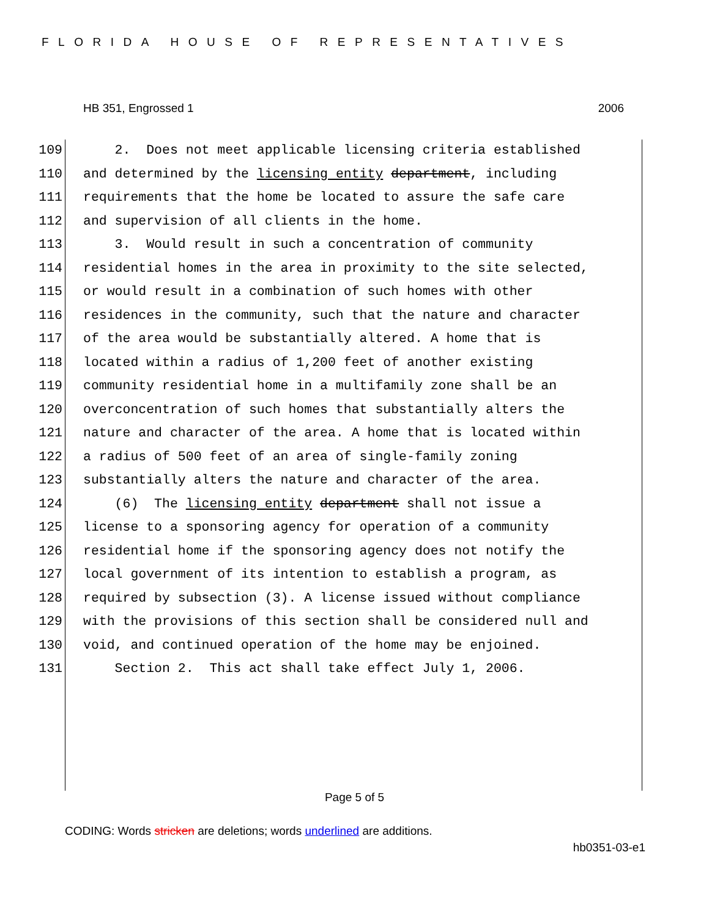FLORIDA HOUSE OF REPRESENTATIVES
HB 351, Engrossed 1 2006
109 2. Does not meet applicable licensing criteria established
110 and determined by the licensing entity department, including
111 requirements that the home be located to assure the safe care
112 and supervision of all clients in the home.
113 3. Would result in such a concentration of community
114 residential homes in the area in proximity to the site selected,
115 or would result in a combination of such homes with other
116 residences in the community, such that the nature and character
117 of the area would be substantially altered. A home that is
118 located within a radius of 1,200 feet of another existing
119 community residential home in a multifamily zone shall be an
120 overconcentration of such homes that substantially alters the
121 nature and character of the area. A home that is located within
122 a radius of 500 feet of an area of single-family zoning
123 substantially alters the nature and character of the area.
124 (6) The licensing entity department shall not issue a
125 license to a sponsoring agency for operation of a community
126 residential home if the sponsoring agency does not notify the
127 local government of its intention to establish a program, as
128 required by subsection (3). A license issued without compliance
129 with the provisions of this section shall be considered null and
130 void, and continued operation of the home may be enjoined.
131 Section 2. This act shall take effect July 1, 2006.
Page 5 of 5
CODING: Words stricken are deletions; words underlined are additions.
hb0351-03-e1